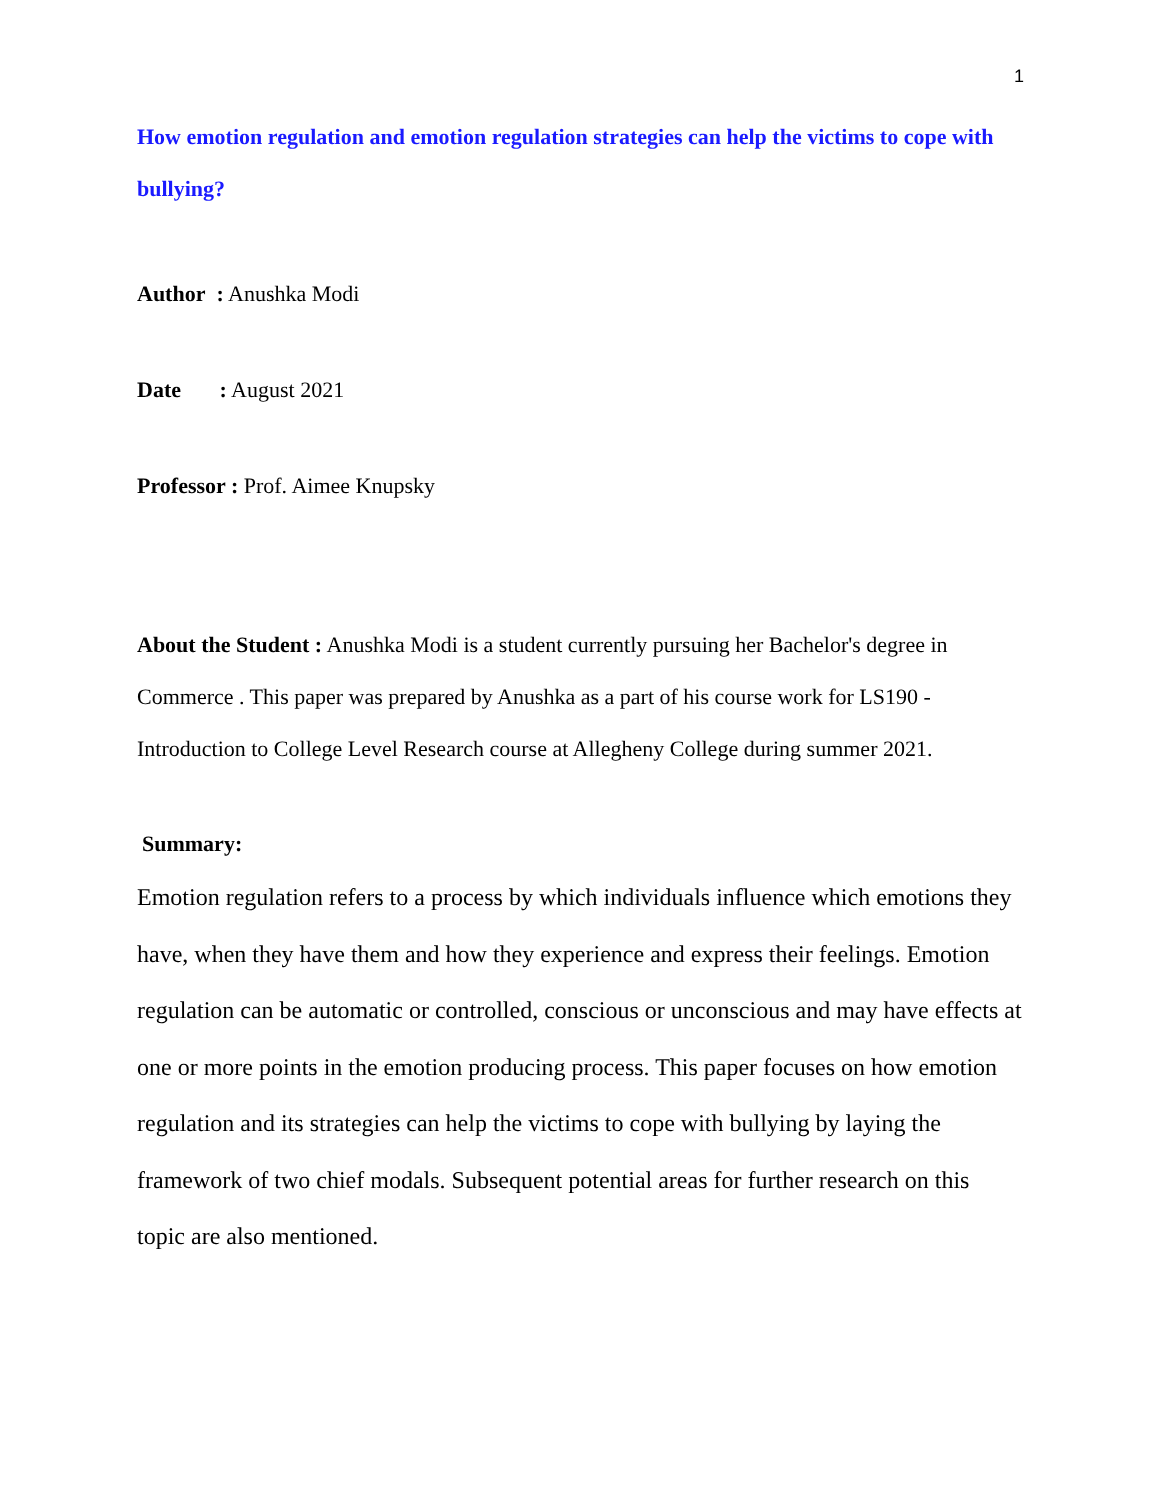1
How emotion regulation and emotion regulation strategies can help the victims to cope with bullying?
Author : Anushka Modi
Date : August 2021
Professor : Prof. Aimee Knupsky
About the Student : Anushka Modi is a student currently pursuing her Bachelor's degree in Commerce . This paper was prepared by Anushka as a part of his course work for LS190 - Introduction to College Level Research course at Allegheny College during summer 2021.
Summary:
Emotion regulation refers to a process by which individuals influence which emotions they have, when they have them and how they experience and express their feelings. Emotion regulation can be automatic or controlled, conscious or unconscious and may have effects at one or more points in the emotion producing process. This paper focuses on how emotion regulation and its strategies can help the victims to cope with bullying by laying the framework of two chief modals. Subsequent potential areas for further research on this topic are also mentioned.